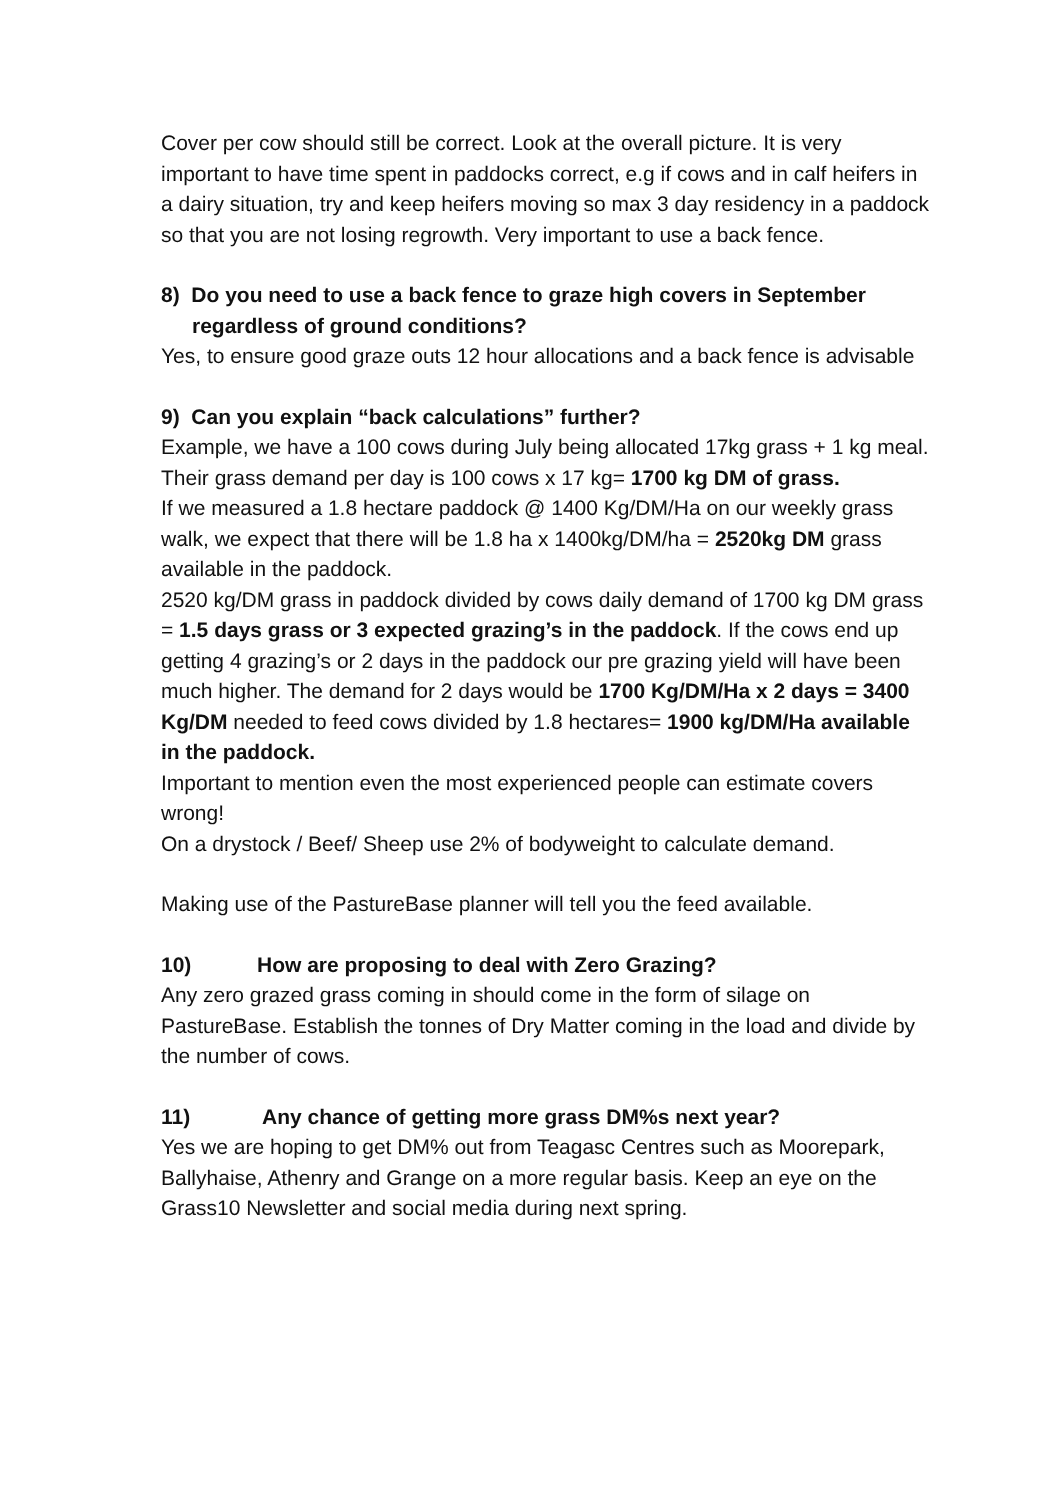Cover per cow should still be correct. Look at the overall picture. It is very important to have time spent in paddocks correct, e.g if cows and in calf heifers in a dairy situation, try and keep heifers moving so max 3 day residency in a paddock so that you are not losing regrowth. Very important to use a back fence.
8) Do you need to use a back fence to graze high covers in September
regardless of ground conditions?
Yes, to ensure good graze outs 12 hour allocations and a back fence is advisable
9) Can you explain “back calculations” further?
Example, we have a 100 cows during July being allocated 17kg grass + 1 kg meal.
Their grass demand per day is 100 cows x 17 kg= 1700 kg DM of grass.
If we measured a 1.8 hectare paddock @ 1400 Kg/DM/Ha on our weekly grass walk, we expect that there will be 1.8 ha x 1400kg/DM/ha = 2520kg DM grass available in the paddock.
2520 kg/DM grass in paddock divided by cows daily demand of 1700 kg DM grass = 1.5 days grass or 3 expected grazing’s in the paddock. If the cows end up getting 4 grazing’s or 2 days in the paddock our pre grazing yield will have been much higher. The demand for 2 days would be 1700 Kg/DM/Ha x 2 days = 3400 Kg/DM needed to feed cows divided by 1.8 hectares= 1900 kg/DM/Ha available in the paddock.
Important to mention even the most experienced people can estimate covers wrong!
On a drystock / Beef/ Sheep use 2% of bodyweight to calculate demand.
Making use of the PastureBase planner will tell you the feed available.
10) How are proposing to deal with Zero Grazing?
Any zero grazed grass coming in should come in the form of silage on PastureBase. Establish the tonnes of Dry Matter coming in the load and divide by the number of cows.
11) Any chance of getting more grass DM%s next year?
Yes we are hoping to get DM% out from Teagasc Centres such as Moorepark, Ballyhaise, Athenry and Grange on a more regular basis. Keep an eye on the Grass10 Newsletter and social media during next spring.